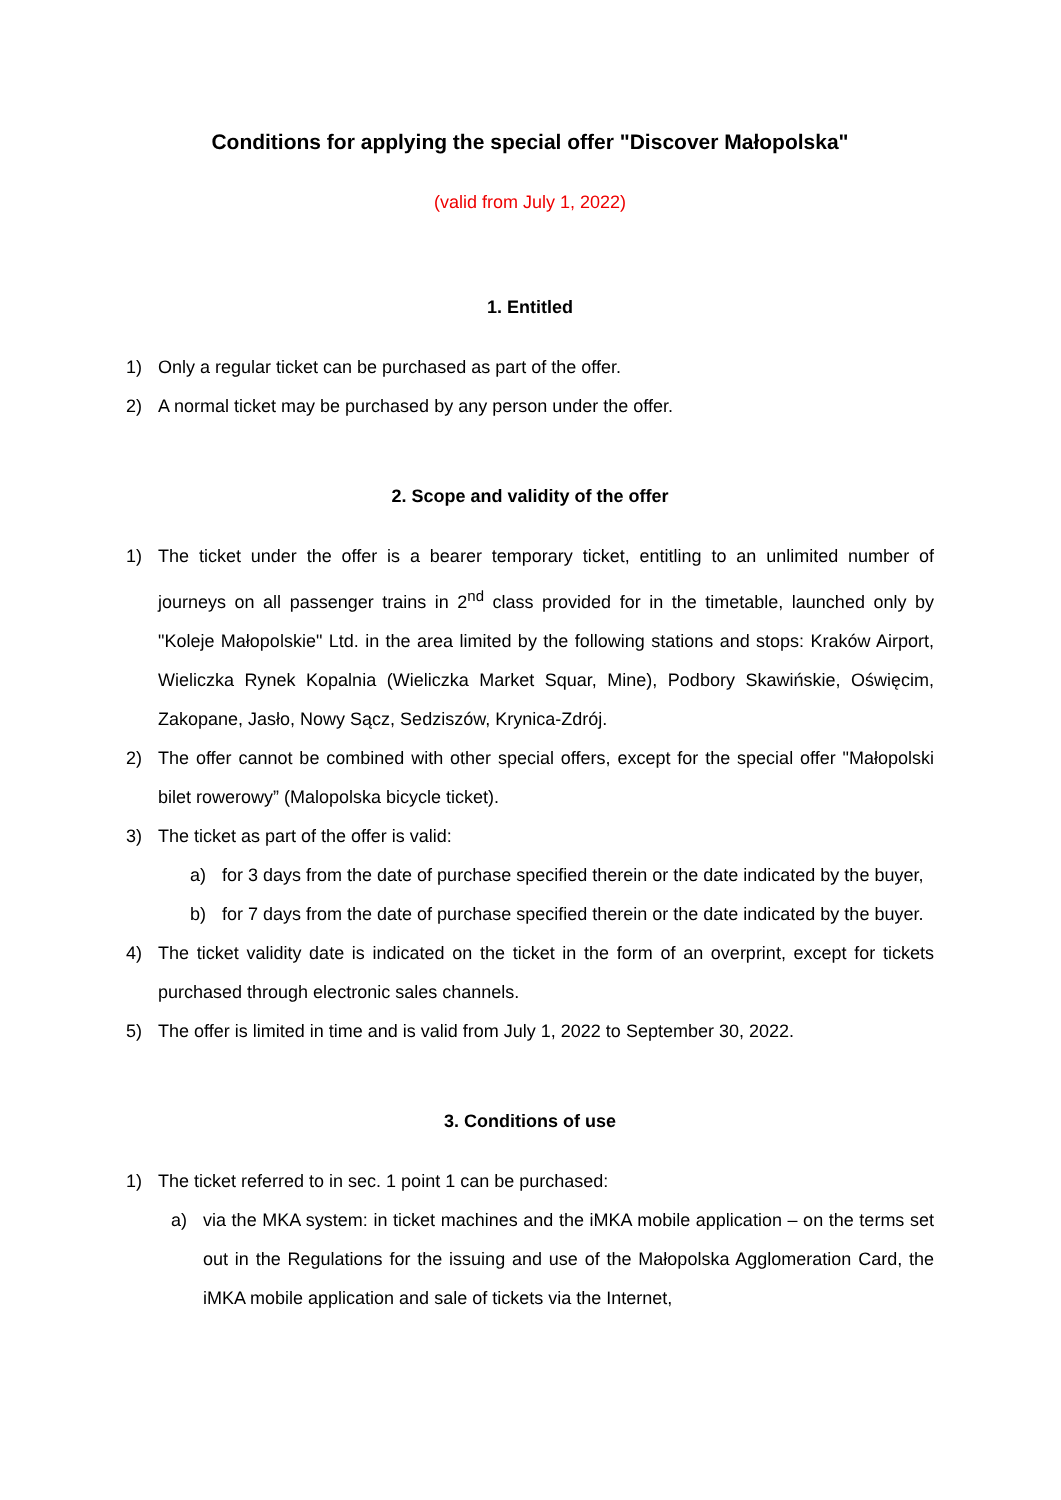Conditions for applying the special offer "Discover Małopolska"
(valid from July 1, 2022)
1. Entitled
1) Only a regular ticket can be purchased as part of the offer.
2) A normal ticket may be purchased by any person under the offer.
2. Scope and validity of the offer
1) The ticket under the offer is a bearer temporary ticket, entitling to an unlimited number of journeys on all passenger trains in 2<sup>nd</sup> class provided for in the timetable, launched only by "Koleje Małopolskie" Ltd. in the area limited by the following stations and stops: Kraków Airport, Wieliczka Rynek Kopalnia (Wieliczka Market Squar, Mine), Podbory Skawińskie, Oświęcim, Zakopane, Jasło, Nowy Sącz, Sedziszów, Krynica-Zdrój.
2) The offer cannot be combined with other special offers, except for the special offer "Małopolski bilet rowerowy” (Malopolska bicycle ticket).
3) The ticket as part of the offer is valid:
a) for 3 days from the date of purchase specified therein or the date indicated by the buyer,
b) for 7 days from the date of purchase specified therein or the date indicated by the buyer.
4) The ticket validity date is indicated on the ticket in the form of an overprint, except for tickets purchased through electronic sales channels.
5) The offer is limited in time and is valid from July 1, 2022 to September 30, 2022.
3. Conditions of use
1) The ticket referred to in sec. 1 point 1 can be purchased:
a) via the MKA system: in ticket machines and the iMKA mobile application – on the terms set out in the Regulations for the issuing and use of the Małopolska Agglomeration Card, the iMKA mobile application and sale of tickets via the Internet,